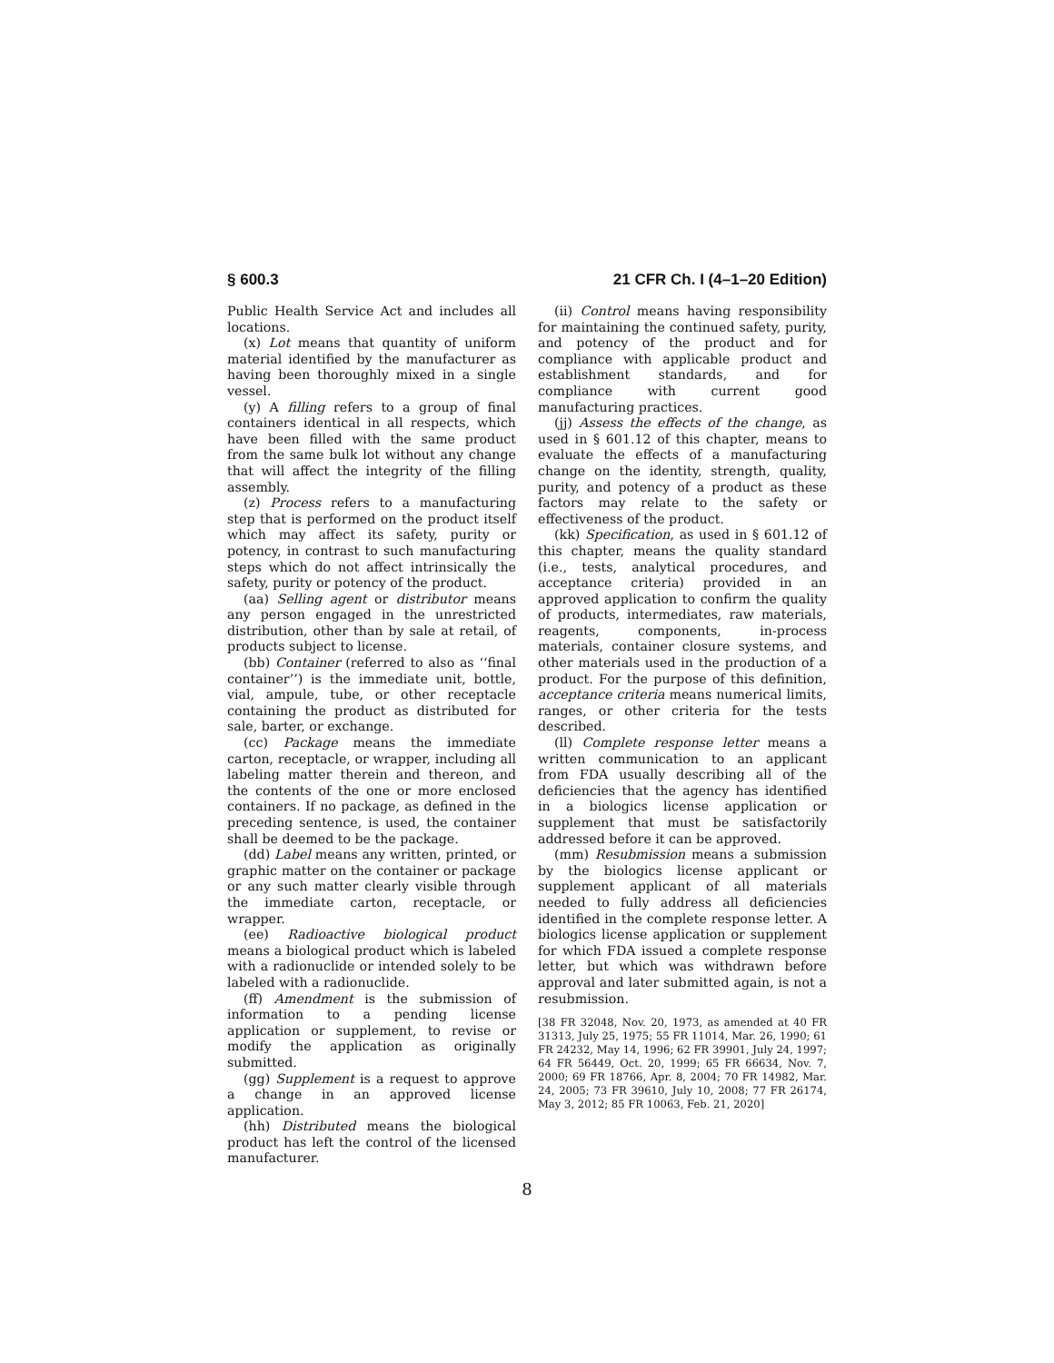§ 600.3 21 CFR Ch. I (4–1–20 Edition)
Public Health Service Act and includes all locations.
(x) Lot means that quantity of uniform material identified by the manufacturer as having been thoroughly mixed in a single vessel.
(y) A filling refers to a group of final containers identical in all respects, which have been filled with the same product from the same bulk lot without any change that will affect the integrity of the filling assembly.
(z) Process refers to a manufacturing step that is performed on the product itself which may affect its safety, purity or potency, in contrast to such manufacturing steps which do not affect intrinsically the safety, purity or potency of the product.
(aa) Selling agent or distributor means any person engaged in the unrestricted distribution, other than by sale at retail, of products subject to license.
(bb) Container (referred to also as ‘‘final container’’) is the immediate unit, bottle, vial, ampule, tube, or other receptacle containing the product as distributed for sale, barter, or exchange.
(cc) Package means the immediate carton, receptacle, or wrapper, including all labeling matter therein and thereon, and the contents of the one or more enclosed containers. If no package, as defined in the preceding sentence, is used, the container shall be deemed to be the package.
(dd) Label means any written, printed, or graphic matter on the container or package or any such matter clearly visible through the immediate carton, receptacle, or wrapper.
(ee) Radioactive biological product means a biological product which is labeled with a radionuclide or intended solely to be labeled with a radionuclide.
(ff) Amendment is the submission of information to a pending license application or supplement, to revise or modify the application as originally submitted.
(gg) Supplement is a request to approve a change in an approved license application.
(hh) Distributed means the biological product has left the control of the licensed manufacturer.
(ii) Control means having responsibility for maintaining the continued safety, purity, and potency of the product and for compliance with applicable product and establishment standards, and for compliance with current good manufacturing practices.
(jj) Assess the effects of the change, as used in § 601.12 of this chapter, means to evaluate the effects of a manufacturing change on the identity, strength, quality, purity, and potency of a product as these factors may relate to the safety or effectiveness of the product.
(kk) Specification, as used in § 601.12 of this chapter, means the quality standard (i.e., tests, analytical procedures, and acceptance criteria) provided in an approved application to confirm the quality of products, intermediates, raw materials, reagents, components, in-process materials, container closure systems, and other materials used in the production of a product. For the purpose of this definition, acceptance criteria means numerical limits, ranges, or other criteria for the tests described.
(ll) Complete response letter means a written communication to an applicant from FDA usually describing all of the deficiencies that the agency has identified in a biologics license application or supplement that must be satisfactorily addressed before it can be approved.
(mm) Resubmission means a submission by the biologics license applicant or supplement applicant of all materials needed to fully address all deficiencies identified in the complete response letter. A biologics license application or supplement for which FDA issued a complete response letter, but which was withdrawn before approval and later submitted again, is not a resubmission.
[38 FR 32048, Nov. 20, 1973, as amended at 40 FR 31313, July 25, 1975; 55 FR 11014, Mar. 26, 1990; 61 FR 24232, May 14, 1996; 62 FR 39901, July 24, 1997; 64 FR 56449, Oct. 20, 1999; 65 FR 66634, Nov. 7, 2000; 69 FR 18766, Apr. 8, 2004; 70 FR 14982, Mar. 24, 2005; 73 FR 39610, July 10, 2008; 77 FR 26174, May 3, 2012; 85 FR 10063, Feb. 21, 2020]
8